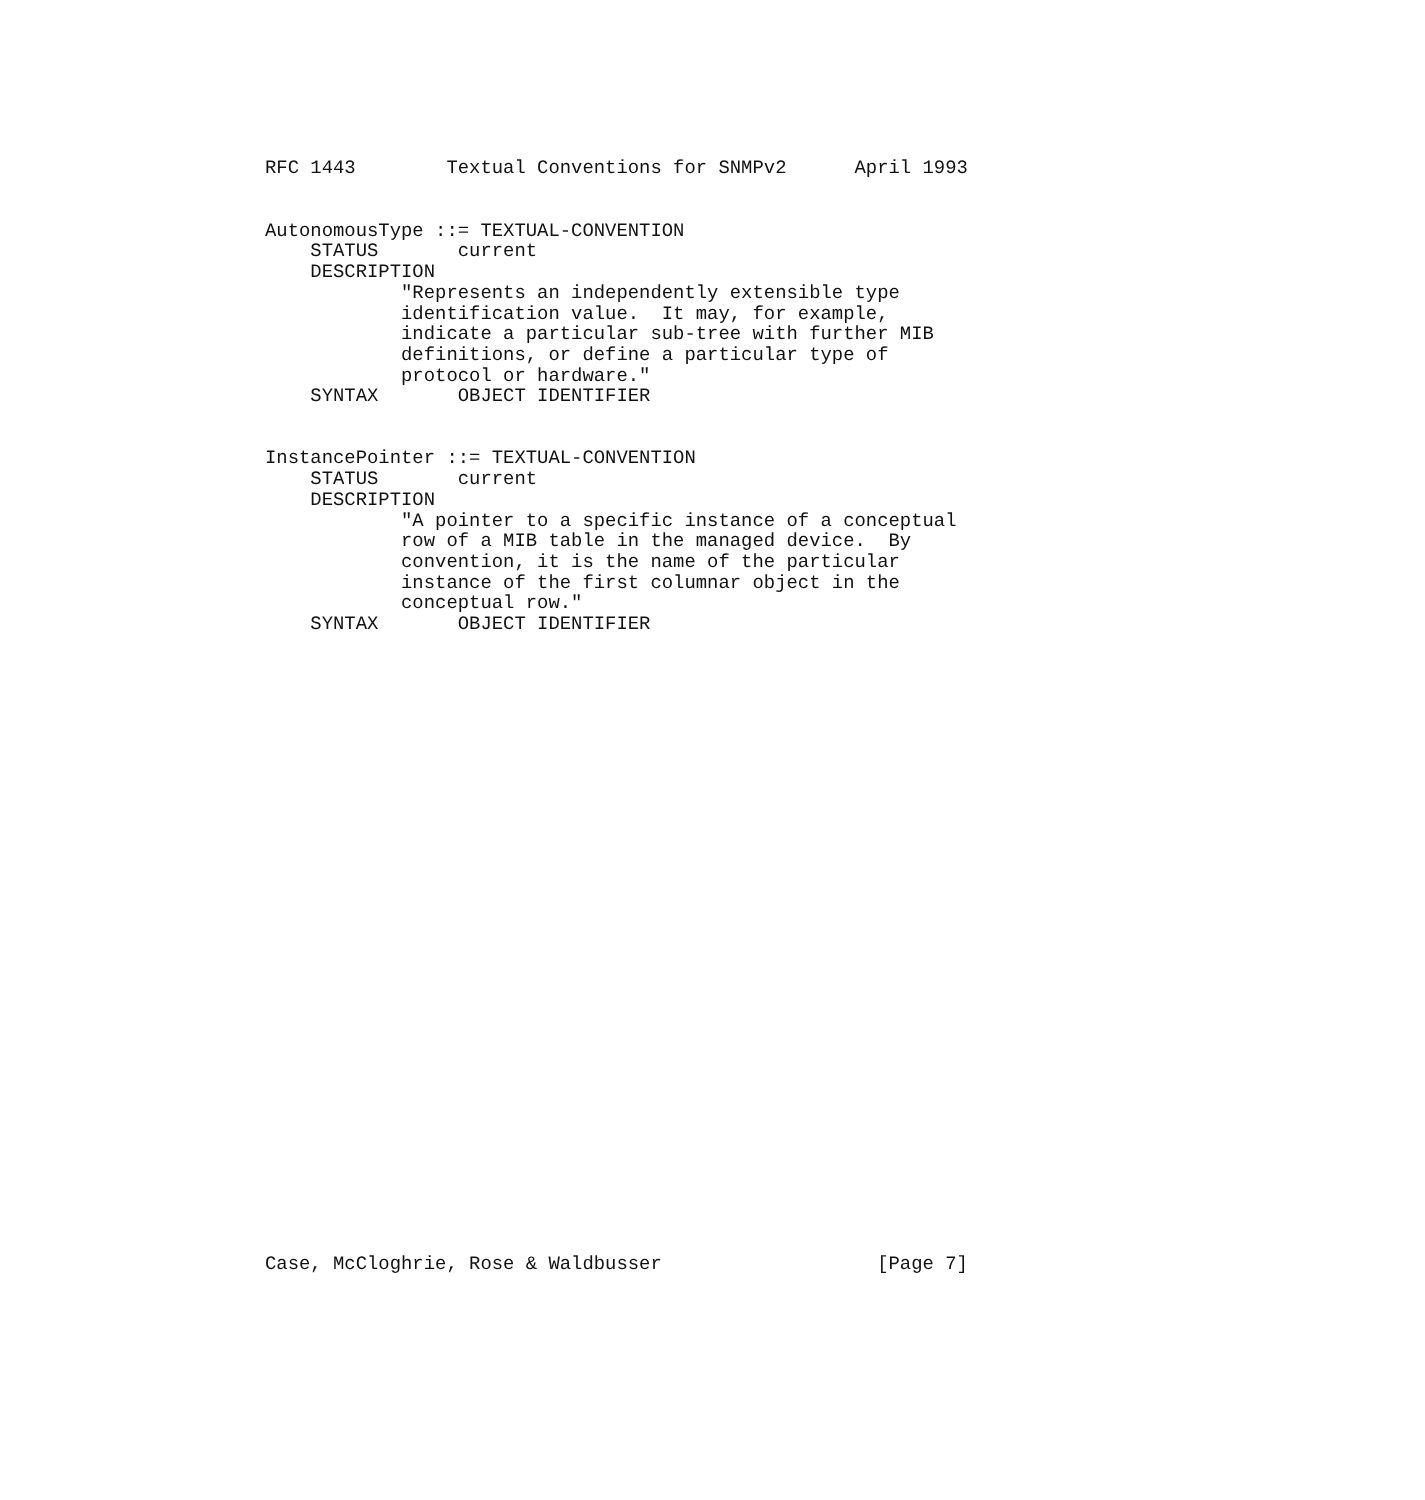RFC 1443        Textual Conventions for SNMPv2      April 1993
AutonomousType ::= TEXTUAL-CONVENTION
    STATUS       current
    DESCRIPTION
            "Represents an independently extensible type
            identification value.  It may, for example,
            indicate a particular sub-tree with further MIB
            definitions, or define a particular type of
            protocol or hardware."
    SYNTAX       OBJECT IDENTIFIER


InstancePointer ::= TEXTUAL-CONVENTION
    STATUS       current
    DESCRIPTION
            "A pointer to a specific instance of a conceptual
            row of a MIB table in the managed device.  By
            convention, it is the name of the particular
            instance of the first columnar object in the
            conceptual row."
    SYNTAX       OBJECT IDENTIFIER
Case, McCloghrie, Rose & Waldbusser                   [Page 7]